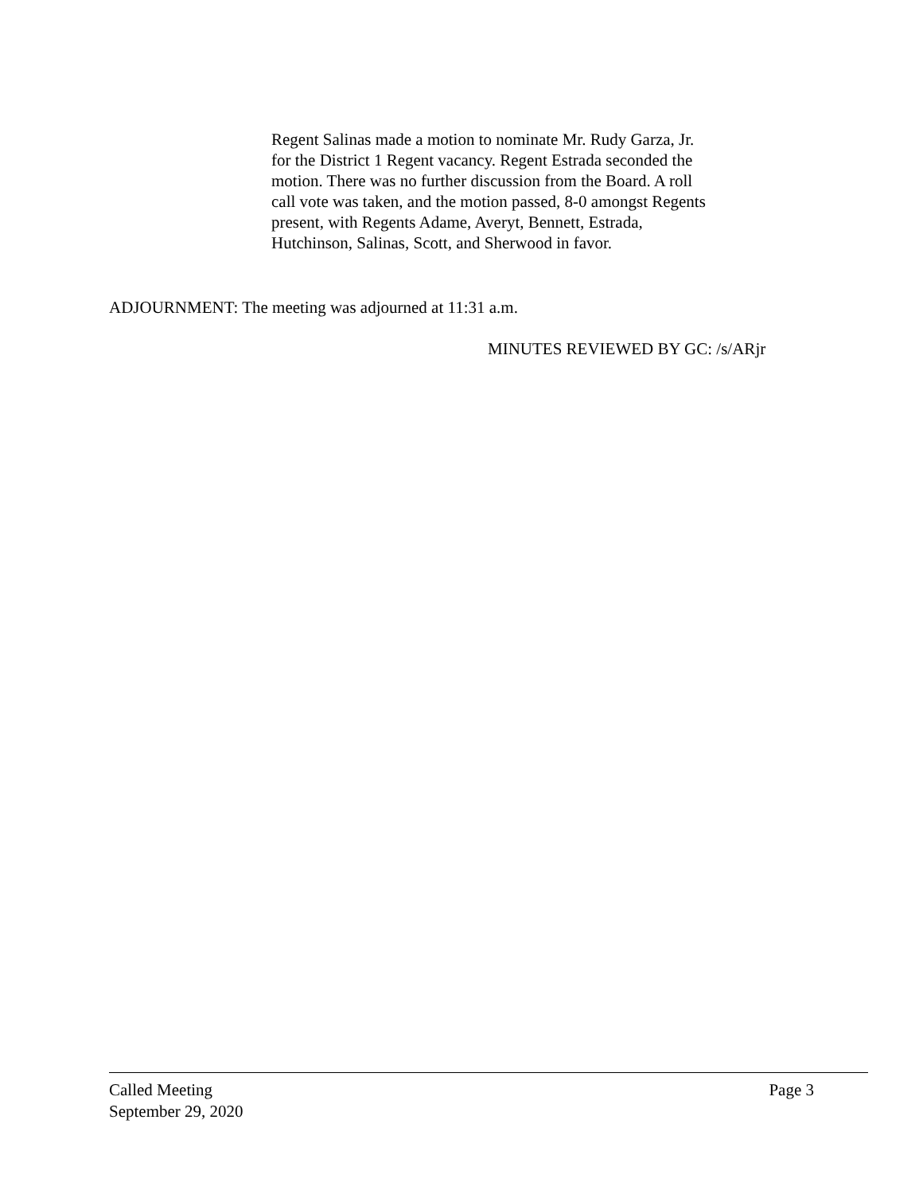Regent Salinas made a motion to nominate Mr. Rudy Garza, Jr. for the District 1 Regent vacancy. Regent Estrada seconded the motion. There was no further discussion from the Board. A roll call vote was taken, and the motion passed, 8-0 amongst Regents present, with Regents Adame, Averyt, Bennett, Estrada, Hutchinson, Salinas, Scott, and Sherwood in favor.
ADJOURNMENT: The meeting was adjourned at 11:31 a.m.
MINUTES REVIEWED BY GC: /s/ARjr
Called Meeting Page 3
September 29, 2020